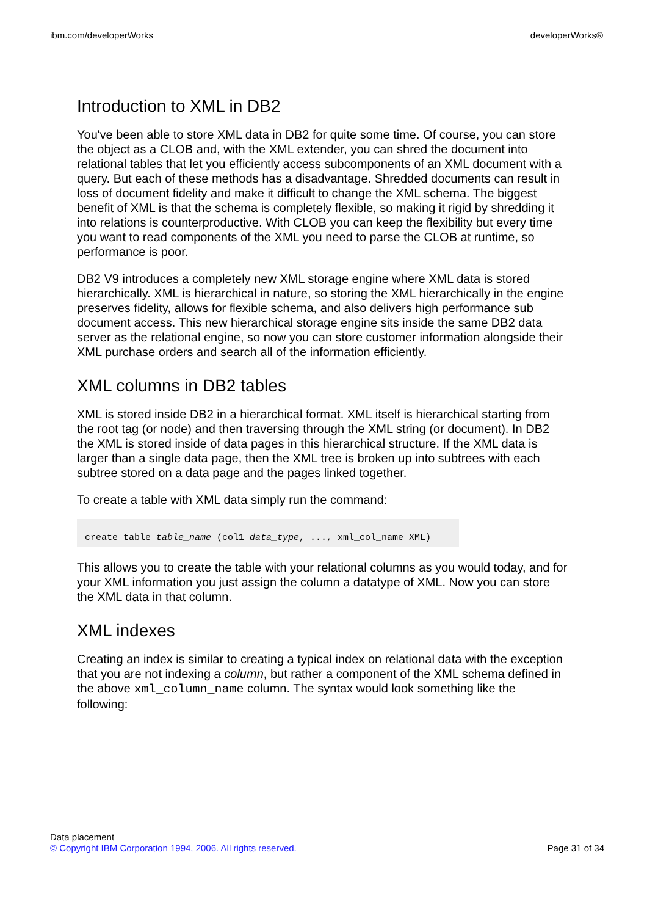ibm.com/developerWorks developerWorks®
Introduction to XML in DB2
You've been able to store XML data in DB2 for quite some time. Of course, you can store the object as a CLOB and, with the XML extender, you can shred the document into relational tables that let you efficiently access subcomponents of an XML document with a query. But each of these methods has a disadvantage. Shredded documents can result in loss of document fidelity and make it difficult to change the XML schema. The biggest benefit of XML is that the schema is completely flexible, so making it rigid by shredding it into relations is counterproductive. With CLOB you can keep the flexibility but every time you want to read components of the XML you need to parse the CLOB at runtime, so performance is poor.
DB2 V9 introduces a completely new XML storage engine where XML data is stored hierarchically. XML is hierarchical in nature, so storing the XML hierarchically in the engine preserves fidelity, allows for flexible schema, and also delivers high performance sub document access. This new hierarchical storage engine sits inside the same DB2 data server as the relational engine, so now you can store customer information alongside their XML purchase orders and search all of the information efficiently.
XML columns in DB2 tables
XML is stored inside DB2 in a hierarchical format. XML itself is hierarchical starting from the root tag (or node) and then traversing through the XML string (or document). In DB2 the XML is stored inside of data pages in this hierarchical structure. If the XML data is larger than a single data page, then the XML tree is broken up into subtrees with each subtree stored on a data page and the pages linked together.
To create a table with XML data simply run the command:
create table table_name (col1 data_type, ..., xml_col_name XML)
This allows you to create the table with your relational columns as you would today, and for your XML information you just assign the column a datatype of XML. Now you can store the XML data in that column.
XML indexes
Creating an index is similar to creating a typical index on relational data with the exception that you are not indexing a column, but rather a component of the XML schema defined in the above xml_column_name column. The syntax would look something like the following:
Data placement
© Copyright IBM Corporation 1994, 2006. All rights reserved.
Page 31 of 34